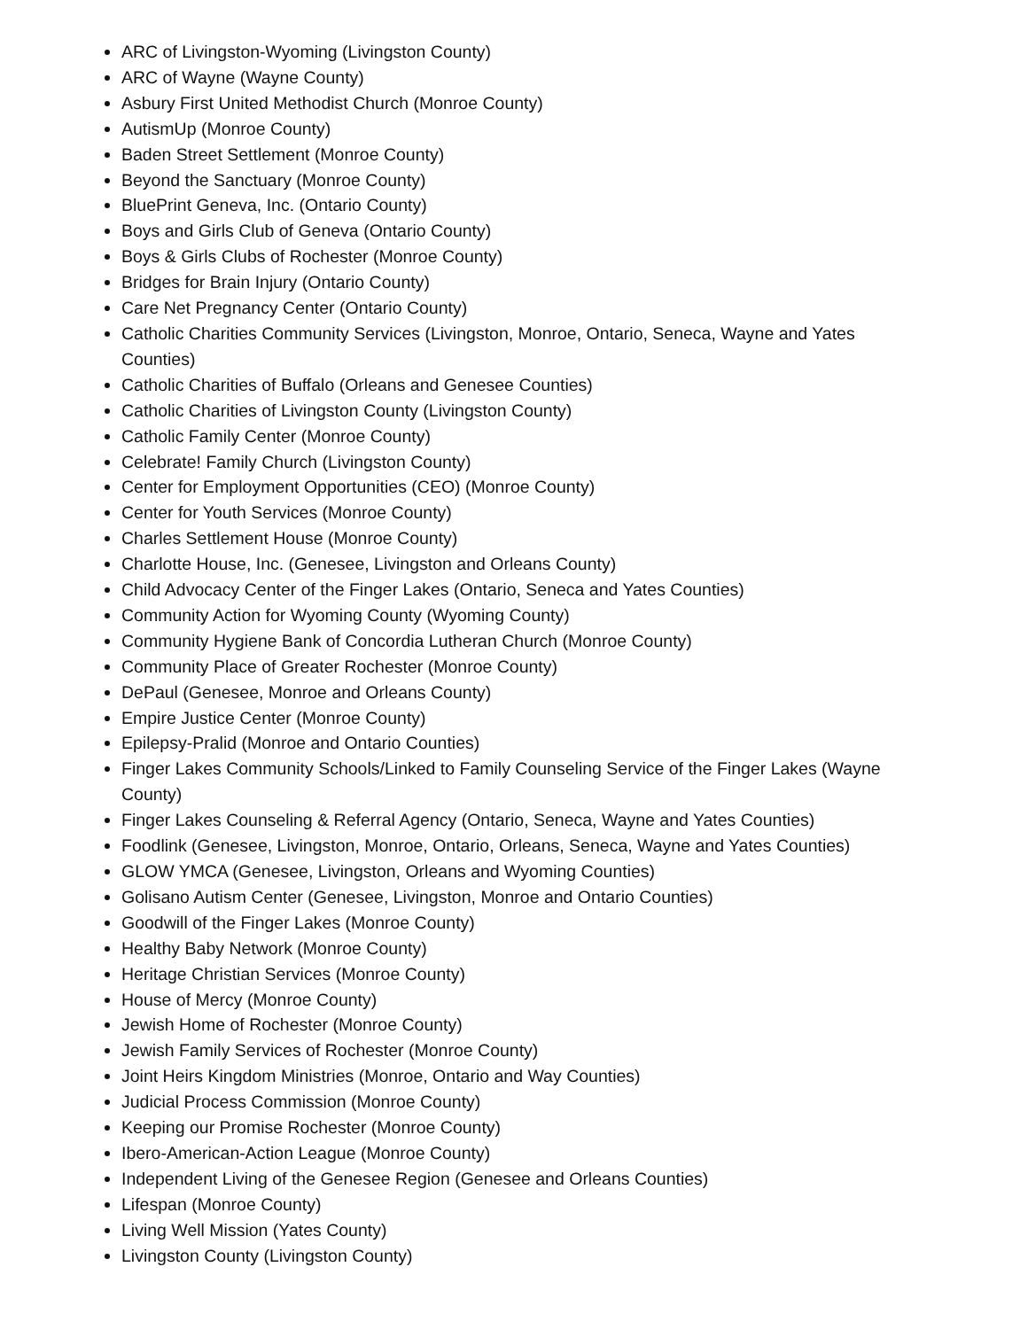ARC of Livingston-Wyoming (Livingston County)
ARC of Wayne (Wayne County)
Asbury First United Methodist Church (Monroe County)
AutismUp (Monroe County)
Baden Street Settlement (Monroe County)
Beyond the Sanctuary (Monroe County)
BluePrint Geneva, Inc. (Ontario County)
Boys and Girls Club of Geneva (Ontario County)
Boys & Girls Clubs of Rochester (Monroe County)
Bridges for Brain Injury (Ontario County)
Care Net Pregnancy Center (Ontario County)
Catholic Charities Community Services (Livingston, Monroe, Ontario, Seneca, Wayne and Yates Counties)
Catholic Charities of Buffalo (Orleans and Genesee Counties)
Catholic Charities of Livingston County (Livingston County)
Catholic Family Center (Monroe County)
Celebrate! Family Church (Livingston County)
Center for Employment Opportunities (CEO) (Monroe County)
Center for Youth Services (Monroe County)
Charles Settlement House (Monroe County)
Charlotte House, Inc. (Genesee, Livingston and Orleans County)
Child Advocacy Center of the Finger Lakes (Ontario, Seneca and Yates Counties)
Community Action for Wyoming County (Wyoming County)
Community Hygiene Bank of Concordia Lutheran Church (Monroe County)
Community Place of Greater Rochester (Monroe County)
DePaul (Genesee, Monroe and Orleans County)
Empire Justice Center (Monroe County)
Epilepsy-Pralid (Monroe and Ontario Counties)
Finger Lakes Community Schools/Linked to Family Counseling Service of the Finger Lakes (Wayne County)
Finger Lakes Counseling & Referral Agency (Ontario, Seneca, Wayne and Yates Counties)
Foodlink (Genesee, Livingston, Monroe, Ontario, Orleans, Seneca, Wayne and Yates Counties)
GLOW YMCA (Genesee, Livingston, Orleans and Wyoming Counties)
Golisano Autism Center (Genesee, Livingston, Monroe and Ontario Counties)
Goodwill of the Finger Lakes (Monroe County)
Healthy Baby Network (Monroe County)
Heritage Christian Services (Monroe County)
House of Mercy (Monroe County)
Jewish Home of Rochester (Monroe County)
Jewish Family Services of Rochester (Monroe County)
Joint Heirs Kingdom Ministries (Monroe, Ontario and Way Counties)
Judicial Process Commission (Monroe County)
Keeping our Promise Rochester (Monroe County)
Ibero-American-Action League (Monroe County)
Independent Living of the Genesee Region (Genesee and Orleans Counties)
Lifespan (Monroe County)
Living Well Mission (Yates County)
Livingston County (Livingston County)